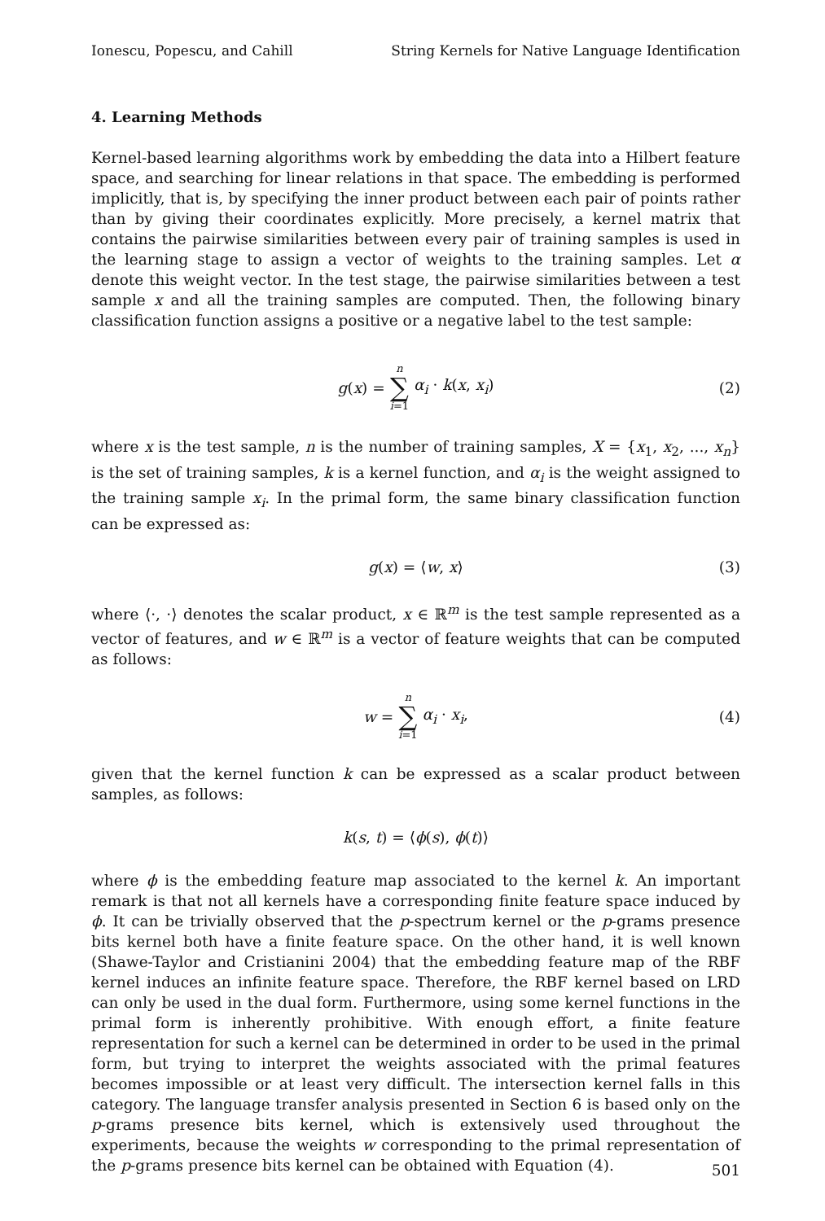Ionescu, Popescu, and Cahill String Kernels for Native Language Identification
4. Learning Methods
Kernel-based learning algorithms work by embedding the data into a Hilbert feature space, and searching for linear relations in that space. The embedding is performed implicitly, that is, by specifying the inner product between each pair of points rather than by giving their coordinates explicitly. More precisely, a kernel matrix that contains the pairwise similarities between every pair of training samples is used in the learning stage to assign a vector of weights to the training samples. Let α denote this weight vector. In the test stage, the pairwise similarities between a test sample x and all the training samples are computed. Then, the following binary classification function assigns a positive or a negative label to the test sample:
g(x) = n ∑ i=1 α<sub>i</sub> · k(x, x<sub>i</sub>) (2)
where x is the test sample, n is the number of training samples, X = {x<sub>1</sub>, x<sub>2</sub>, ..., x<sub>n</sub>} is the set of training samples, k is a kernel function, and α<sub>i</sub> is the weight assigned to the training sample x<sub>i</sub>. In the primal form, the same binary classification function can be expressed as:
g(x) = ⟨w, x⟩ (3)
where ⟨·, ·⟩ denotes the scalar product, x ∈ ℝ<sup>m</sup> is the test sample represented as a vector of features, and w ∈ ℝ<sup>m</sup> is a vector of feature weights that can be computed as follows:
w = n ∑ i=1 α<sub>i</sub> · x<sub>i</sub>, (4)
given that the kernel function k can be expressed as a scalar product between samples, as follows:
k(s, t) = ⟨ϕ(s), ϕ(t)⟩
where ϕ is the embedding feature map associated to the kernel k. An important remark is that not all kernels have a corresponding finite feature space induced by ϕ. It can be trivially observed that the p-spectrum kernel or the p-grams presence bits kernel both have a finite feature space. On the other hand, it is well known (Shawe-Taylor and Cristianini 2004) that the embedding feature map of the RBF kernel induces an infinite feature space. Therefore, the RBF kernel based on LRD can only be used in the dual form. Furthermore, using some kernel functions in the primal form is inherently prohibitive. With enough effort, a finite feature representation for such a kernel can be determined in order to be used in the primal form, but trying to interpret the weights associated with the primal features becomes impossible or at least very difficult. The intersection kernel falls in this category. The language transfer analysis presented in Section 6 is based only on the p-grams presence bits kernel, which is extensively used throughout the experiments, because the weights w corresponding to the primal representation of the p-grams presence bits kernel can be obtained with Equation (4).
501